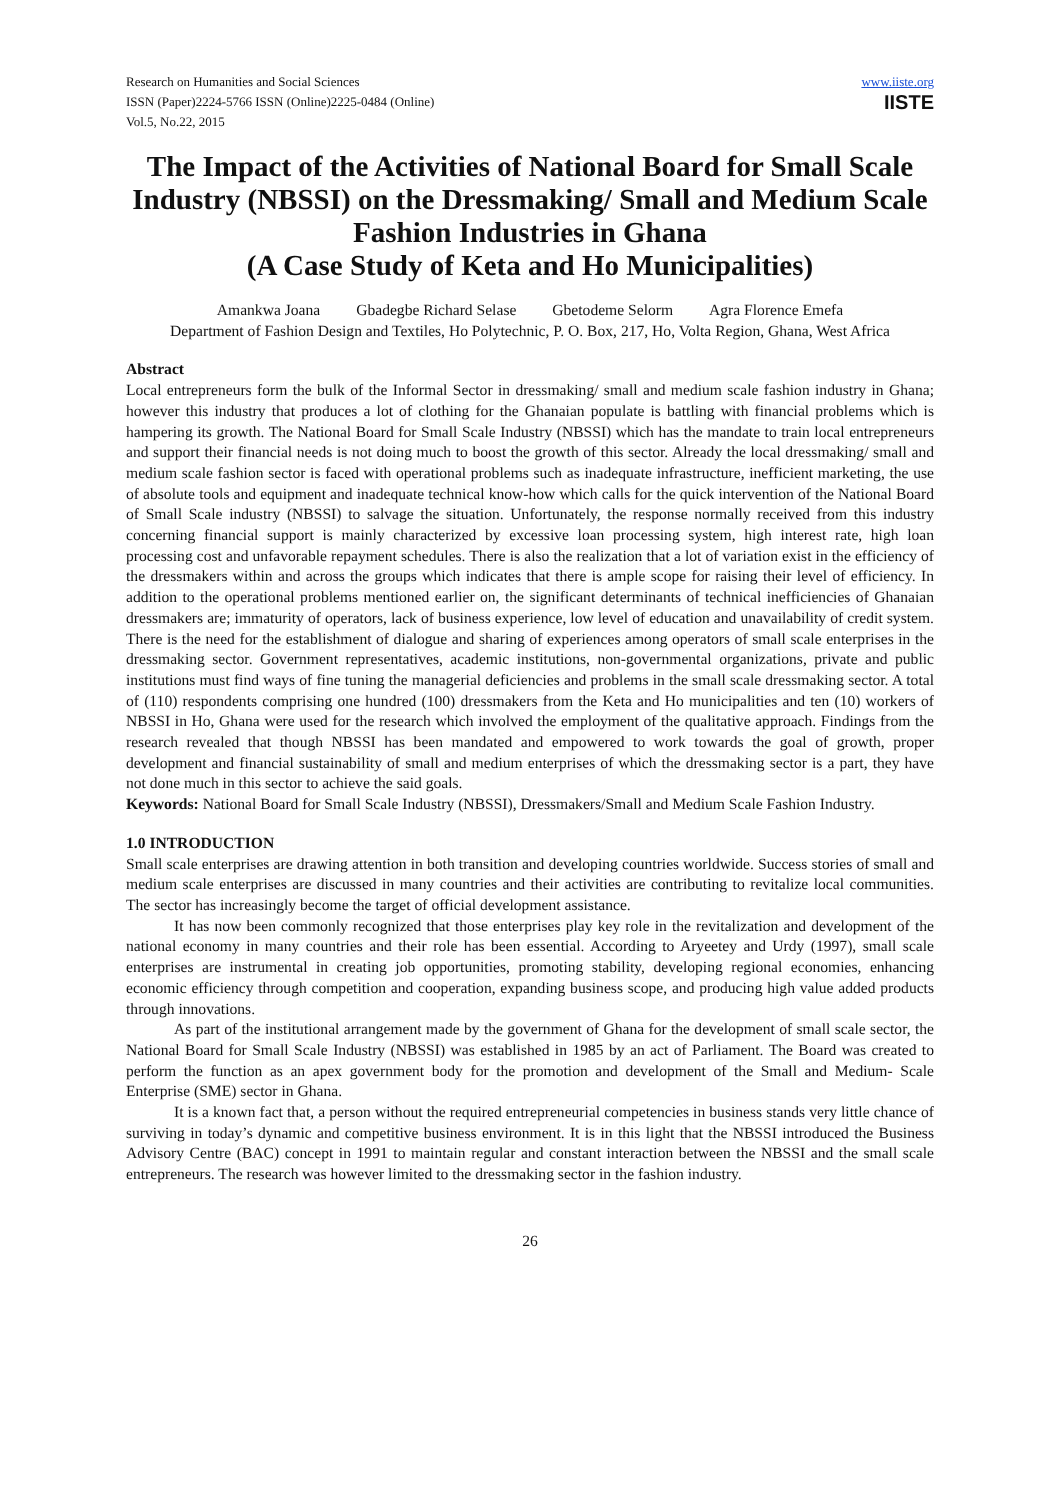Research on Humanities and Social Sciences
ISSN (Paper)2224-5766 ISSN (Online)2225-0484 (Online)
Vol.5, No.22, 2015
www.iiste.org
IISTE
The Impact of the Activities of National Board for Small Scale Industry (NBSSI) on the Dressmaking/ Small and Medium Scale Fashion Industries in Ghana
(A Case Study of Keta and Ho Municipalities)
Amankwa Joana Gbadegbe Richard Selase Gbetodeme Selorm Agra Florence Emefa
Department of Fashion Design and Textiles, Ho Polytechnic, P. O. Box, 217, Ho, Volta Region, Ghana, West Africa
Abstract
Local entrepreneurs form the bulk of the Informal Sector in dressmaking/ small and medium scale fashion industry in Ghana; however this industry that produces a lot of clothing for the Ghanaian populate is battling with financial problems which is hampering its growth. The National Board for Small Scale Industry (NBSSI) which has the mandate to train local entrepreneurs and support their financial needs is not doing much to boost the growth of this sector. Already the local dressmaking/ small and medium scale fashion sector is faced with operational problems such as inadequate infrastructure, inefficient marketing, the use of absolute tools and equipment and inadequate technical know-how which calls for the quick intervention of the National Board of Small Scale industry (NBSSI) to salvage the situation. Unfortunately, the response normally received from this industry concerning financial support is mainly characterized by excessive loan processing system, high interest rate, high loan processing cost and unfavorable repayment schedules. There is also the realization that a lot of variation exist in the efficiency of the dressmakers within and across the groups which indicates that there is ample scope for raising their level of efficiency. In addition to the operational problems mentioned earlier on, the significant determinants of technical inefficiencies of Ghanaian dressmakers are; immaturity of operators, lack of business experience, low level of education and unavailability of credit system. There is the need for the establishment of dialogue and sharing of experiences among operators of small scale enterprises in the dressmaking sector. Government representatives, academic institutions, non-governmental organizations, private and public institutions must find ways of fine tuning the managerial deficiencies and problems in the small scale dressmaking sector. A total of (110) respondents comprising one hundred (100) dressmakers from the Keta and Ho municipalities and ten (10) workers of NBSSI in Ho, Ghana were used for the research which involved the employment of the qualitative approach. Findings from the research revealed that though NBSSI has been mandated and empowered to work towards the goal of growth, proper development and financial sustainability of small and medium enterprises of which the dressmaking sector is a part, they have not done much in this sector to achieve the said goals.
Keywords: National Board for Small Scale Industry (NBSSI), Dressmakers/Small and Medium Scale Fashion Industry.
1.0 INTRODUCTION
Small scale enterprises are drawing attention in both transition and developing countries worldwide. Success stories of small and medium scale enterprises are discussed in many countries and their activities are contributing to revitalize local communities. The sector has increasingly become the target of official development assistance.
It has now been commonly recognized that those enterprises play key role in the revitalization and development of the national economy in many countries and their role has been essential. According to Aryeetey and Urdy (1997), small scale enterprises are instrumental in creating job opportunities, promoting stability, developing regional economies, enhancing economic efficiency through competition and cooperation, expanding business scope, and producing high value added products through innovations.
As part of the institutional arrangement made by the government of Ghana for the development of small scale sector, the National Board for Small Scale Industry (NBSSI) was established in 1985 by an act of Parliament. The Board was created to perform the function as an apex government body for the promotion and development of the Small and Medium- Scale Enterprise (SME) sector in Ghana.
It is a known fact that, a person without the required entrepreneurial competencies in business stands very little chance of surviving in today’s dynamic and competitive business environment. It is in this light that the NBSSI introduced the Business Advisory Centre (BAC) concept in 1991 to maintain regular and constant interaction between the NBSSI and the small scale entrepreneurs. The research was however limited to the dressmaking sector in the fashion industry.
26